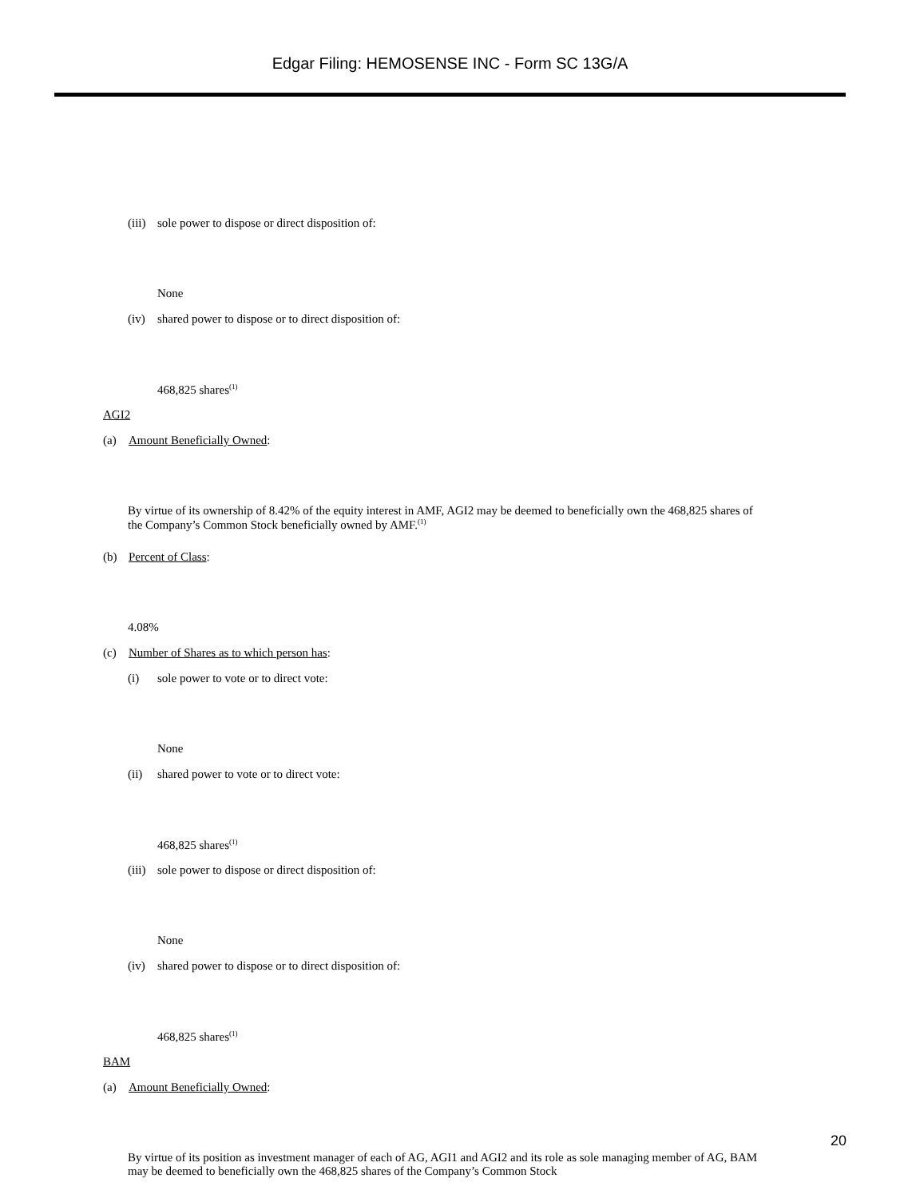Edgar Filing: HEMOSENSE INC - Form SC 13G/A
(iii) sole power to dispose or direct disposition of:
None
(iv) shared power to dispose or to direct disposition of:
468,825 shares<sup>(1)</sup>
AGI2
(a) Amount Beneficially Owned:
By virtue of its ownership of 8.42% of the equity interest in AMF, AGI2 may be deemed to beneficially own the 468,825 shares of the Company’s Common Stock beneficially owned by AMF.<sup>(1)</sup>
(b) Percent of Class:
4.08%
(c) Number of Shares as to which person has:
(i) sole power to vote or to direct vote:
None
(ii) shared power to vote or to direct vote:
468,825 shares<sup>(1)</sup>
(iii) sole power to dispose or direct disposition of:
None
(iv) shared power to dispose or to direct disposition of:
468,825 shares<sup>(1)</sup>
BAM
(a) Amount Beneficially Owned:
By virtue of its position as investment manager of each of AG, AGI1 and AGI2 and its role as sole managing member of AG, BAM may be deemed to beneficially own the 468,825 shares of the Company’s Common Stock
20